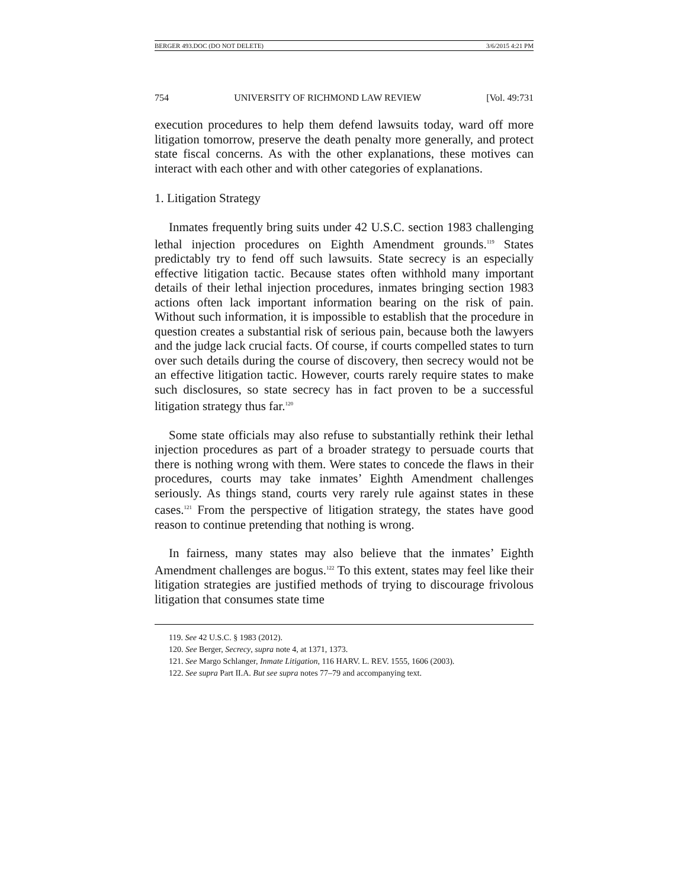BERGER 493.DOC (DO NOT DELETE) 3/6/2015 4:21 PM
754 UNIVERSITY OF RICHMOND LAW REVIEW [Vol. 49:731
execution procedures to help them defend lawsuits today, ward off more litigation tomorrow, preserve the death penalty more generally, and protect state fiscal concerns. As with the other explanations, these motives can interact with each other and with other categories of explanations.
1. Litigation Strategy
Inmates frequently bring suits under 42 U.S.C. section 1983 challenging lethal injection procedures on Eighth Amendment grounds.<sup>119</sup> States predictably try to fend off such lawsuits. State secrecy is an especially effective litigation tactic. Because states often withhold many important details of their lethal injection procedures, inmates bringing section 1983 actions often lack important information bearing on the risk of pain. Without such information, it is impossible to establish that the procedure in question creates a substantial risk of serious pain, because both the lawyers and the judge lack crucial facts. Of course, if courts compelled states to turn over such details during the course of discovery, then secrecy would not be an effective litigation tactic. However, courts rarely require states to make such disclosures, so state secrecy has in fact proven to be a successful litigation strategy thus far.<sup>120</sup>
Some state officials may also refuse to substantially rethink their lethal injection procedures as part of a broader strategy to persuade courts that there is nothing wrong with them. Were states to concede the flaws in their procedures, courts may take inmates’ Eighth Amendment challenges seriously. As things stand, courts very rarely rule against states in these cases.<sup>121</sup> From the perspective of litigation strategy, the states have good reason to continue pretending that nothing is wrong.
In fairness, many states may also believe that the inmates’ Eighth Amendment challenges are bogus.<sup>122</sup> To this extent, states may feel like their litigation strategies are justified methods of trying to discourage frivolous litigation that consumes state time
119. See 42 U.S.C. § 1983 (2012).
120. See Berger, Secrecy, supra note 4, at 1371, 1373.
121. See Margo Schlanger, Inmate Litigation, 116 HARV. L. REV. 1555, 1606 (2003).
122. See supra Part II.A. But see supra notes 77–79 and accompanying text.